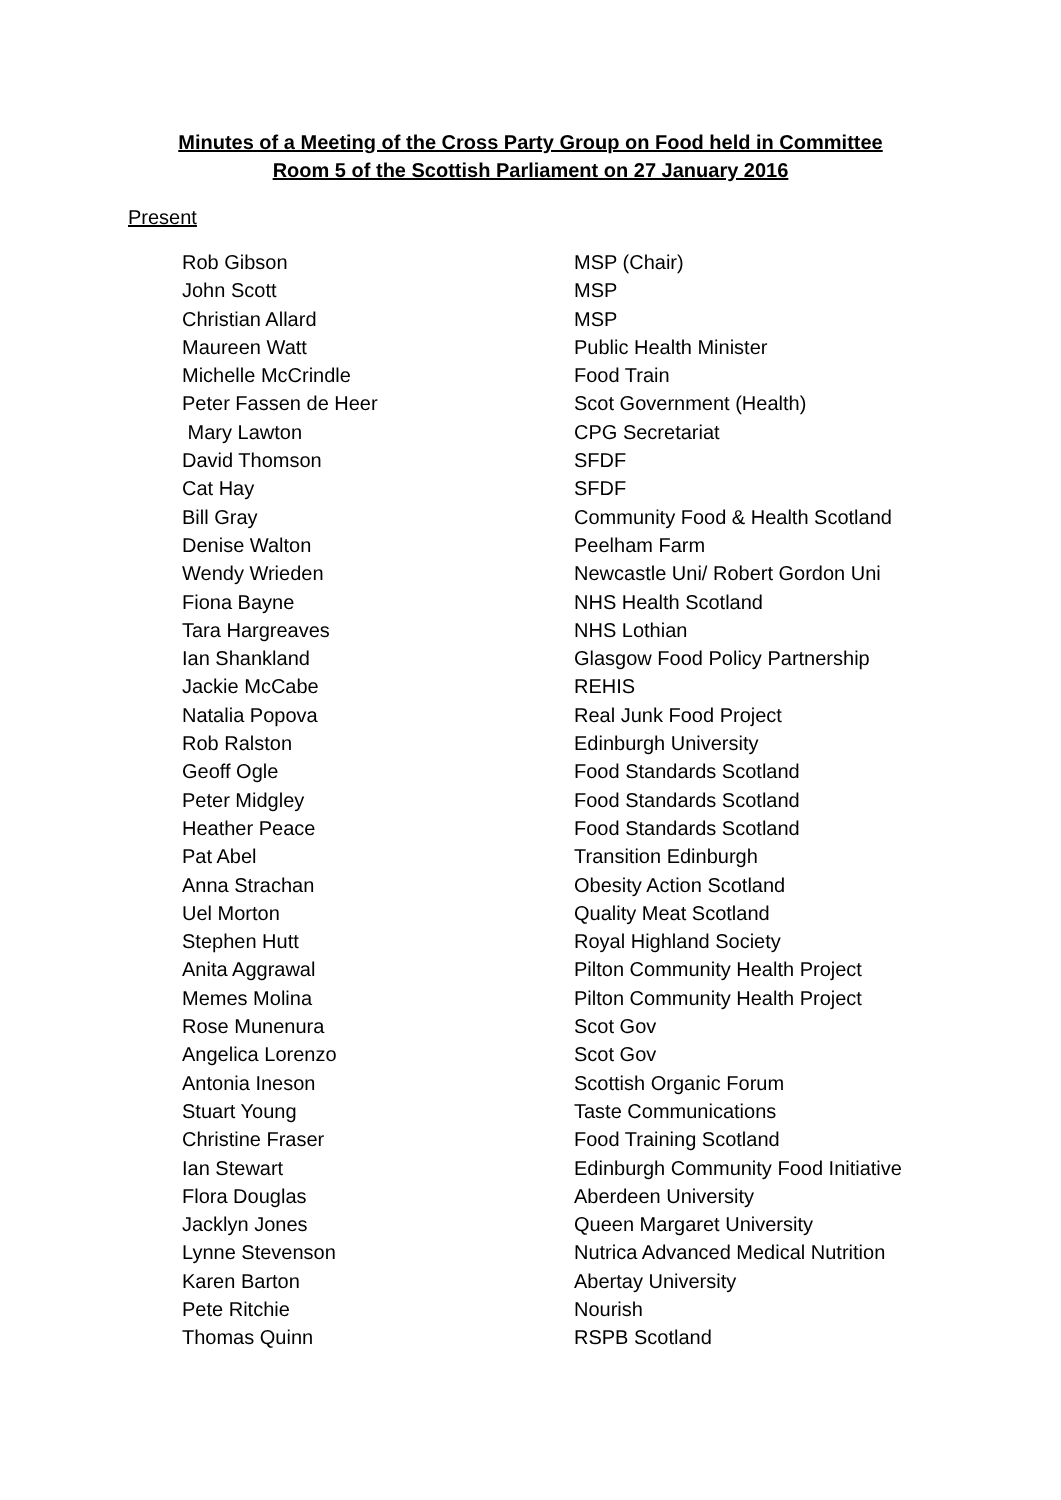Minutes of a Meeting of the Cross Party Group on Food held in Committee
Room 5 of the Scottish Parliament on 27 January 2016
Present
| Rob Gibson | MSP (Chair) |
| John Scott | MSP |
| Christian Allard | MSP |
| Maureen Watt | Public Health Minister |
| Michelle McCrindle | Food Train |
| Peter Fassen de Heer | Scot Government (Health) |
| Mary Lawton | CPG Secretariat |
| David Thomson | SFDF |
| Cat Hay | SFDF |
| Bill Gray | Community Food & Health Scotland |
| Denise Walton | Peelham Farm |
| Wendy Wrieden | Newcastle Uni/ Robert Gordon Uni |
| Fiona Bayne | NHS Health Scotland |
| Tara Hargreaves | NHS Lothian |
| Ian Shankland | Glasgow Food Policy Partnership |
| Jackie McCabe | REHIS |
| Natalia Popova | Real Junk Food Project |
| Rob Ralston | Edinburgh University |
| Geoff Ogle | Food Standards Scotland |
| Peter Midgley | Food Standards Scotland |
| Heather Peace | Food Standards Scotland |
| Pat Abel | Transition Edinburgh |
| Anna Strachan | Obesity Action Scotland |
| Uel Morton | Quality Meat Scotland |
| Stephen Hutt | Royal Highland Society |
| Anita Aggrawal | Pilton Community Health Project |
| Memes Molina | Pilton Community Health Project |
| Rose Munenura | Scot Gov |
| Angelica Lorenzo | Scot Gov |
| Antonia Ineson | Scottish Organic Forum |
| Stuart Young | Taste Communications |
| Christine Fraser | Food Training Scotland |
| Ian Stewart | Edinburgh Community Food Initiative |
| Flora Douglas | Aberdeen University |
| Jacklyn Jones | Queen Margaret University |
| Lynne Stevenson | Nutrica Advanced Medical Nutrition |
| Karen Barton | Abertay University |
| Pete Ritchie | Nourish |
| Thomas Quinn | RSPB Scotland |